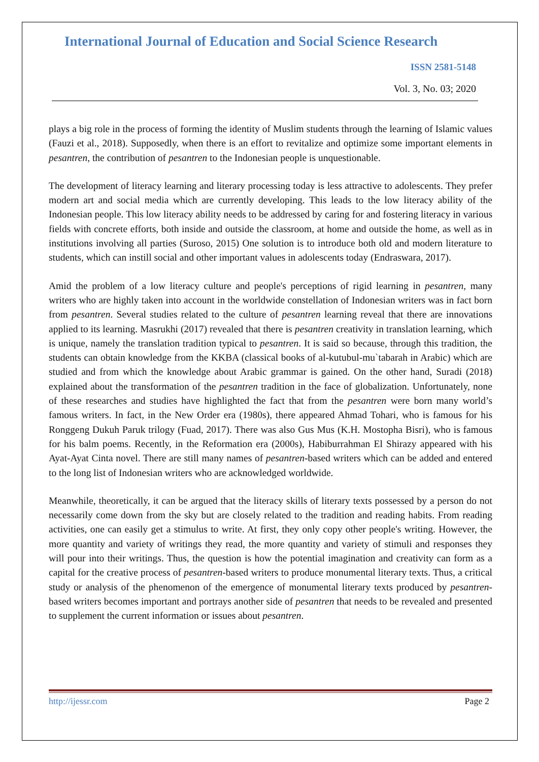International Journal of Education and Social Science Research
ISSN 2581-5148
Vol. 3, No. 03; 2020
plays a big role in the process of forming the identity of Muslim students through the learning of Islamic values (Fauzi et al., 2018). Supposedly, when there is an effort to revitalize and optimize some important elements in pesantren, the contribution of pesantren to the Indonesian people is unquestionable.
The development of literacy learning and literary processing today is less attractive to adolescents. They prefer modern art and social media which are currently developing. This leads to the low literacy ability of the Indonesian people. This low literacy ability needs to be addressed by caring for and fostering literacy in various fields with concrete efforts, both inside and outside the classroom, at home and outside the home, as well as in institutions involving all parties (Suroso, 2015) One solution is to introduce both old and modern literature to students, which can instill social and other important values in adolescents today (Endraswara, 2017).
Amid the problem of a low literacy culture and people's perceptions of rigid learning in pesantren, many writers who are highly taken into account in the worldwide constellation of Indonesian writers was in fact born from pesantren. Several studies related to the culture of pesantren learning reveal that there are innovations applied to its learning. Masrukhi (2017) revealed that there is pesantren creativity in translation learning, which is unique, namely the translation tradition typical to pesantren. It is said so because, through this tradition, the students can obtain knowledge from the KKBA (classical books of al-kutubul-mu`tabarah in Arabic) which are studied and from which the knowledge about Arabic grammar is gained. On the other hand, Suradi (2018) explained about the transformation of the pesantren tradition in the face of globalization. Unfortunately, none of these researches and studies have highlighted the fact that from the pesantren were born many world’s famous writers. In fact, in the New Order era (1980s), there appeared Ahmad Tohari, who is famous for his Ronggeng Dukuh Paruk trilogy (Fuad, 2017). There was also Gus Mus (K.H. Mostopha Bisri), who is famous for his balm poems. Recently, in the Reformation era (2000s), Habiburrahman El Shirazy appeared with his Ayat-Ayat Cinta novel. There are still many names of pesantren-based writers which can be added and entered to the long list of Indonesian writers who are acknowledged worldwide.
Meanwhile, theoretically, it can be argued that the literacy skills of literary texts possessed by a person do not necessarily come down from the sky but are closely related to the tradition and reading habits. From reading activities, one can easily get a stimulus to write. At first, they only copy other people's writing. However, the more quantity and variety of writings they read, the more quantity and variety of stimuli and responses they will pour into their writings. Thus, the question is how the potential imagination and creativity can form as a capital for the creative process of pesantren-based writers to produce monumental literary texts. Thus, a critical study or analysis of the phenomenon of the emergence of monumental literary texts produced by pesantren-based writers becomes important and portrays another side of pesantren that needs to be revealed and presented to supplement the current information or issues about pesantren.
http://ijessr.com Page 2